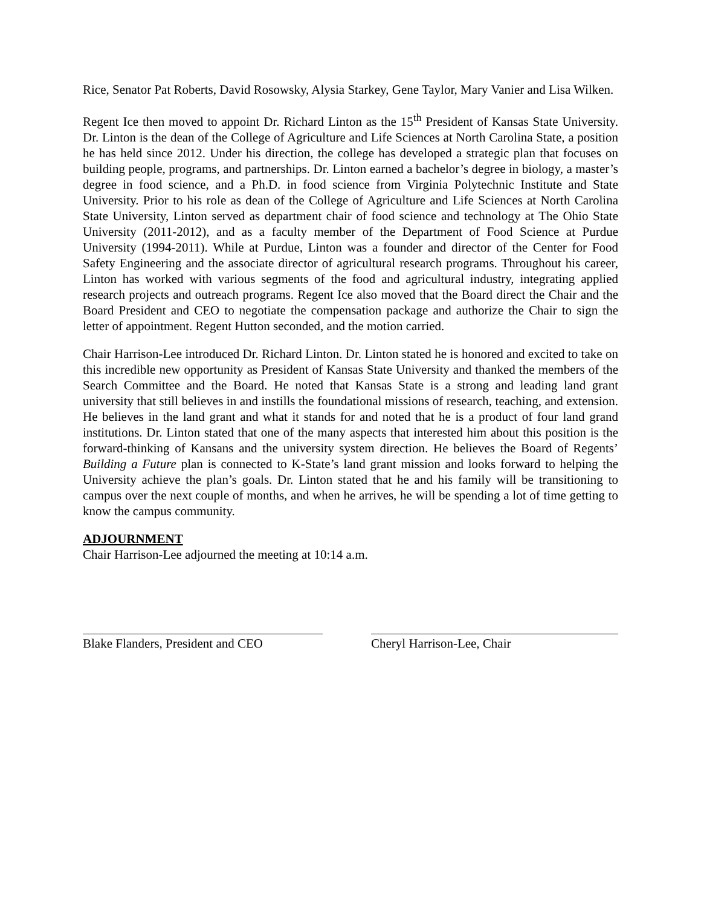Rice, Senator Pat Roberts, David Rosowsky, Alysia Starkey, Gene Taylor, Mary Vanier and Lisa Wilken.
Regent Ice then moved to appoint Dr. Richard Linton as the 15<sup>th</sup> President of Kansas State University. Dr. Linton is the dean of the College of Agriculture and Life Sciences at North Carolina State, a position he has held since 2012. Under his direction, the college has developed a strategic plan that focuses on building people, programs, and partnerships. Dr. Linton earned a bachelor’s degree in biology, a master’s degree in food science, and a Ph.D. in food science from Virginia Polytechnic Institute and State University. Prior to his role as dean of the College of Agriculture and Life Sciences at North Carolina State University, Linton served as department chair of food science and technology at The Ohio State University (2011-2012), and as a faculty member of the Department of Food Science at Purdue University (1994-2011). While at Purdue, Linton was a founder and director of the Center for Food Safety Engineering and the associate director of agricultural research programs. Throughout his career, Linton has worked with various segments of the food and agricultural industry, integrating applied research projects and outreach programs. Regent Ice also moved that the Board direct the Chair and the Board President and CEO to negotiate the compensation package and authorize the Chair to sign the letter of appointment. Regent Hutton seconded, and the motion carried.
Chair Harrison-Lee introduced Dr. Richard Linton. Dr. Linton stated he is honored and excited to take on this incredible new opportunity as President of Kansas State University and thanked the members of the Search Committee and the Board. He noted that Kansas State is a strong and leading land grant university that still believes in and instills the foundational missions of research, teaching, and extension. He believes in the land grant and what it stands for and noted that he is a product of four land grand institutions. Dr. Linton stated that one of the many aspects that interested him about this position is the forward-thinking of Kansans and the university system direction. He believes the Board of Regents’ Building a Future plan is connected to K-State’s land grant mission and looks forward to helping the University achieve the plan’s goals. Dr. Linton stated that he and his family will be transitioning to campus over the next couple of months, and when he arrives, he will be spending a lot of time getting to know the campus community.
ADJOURNMENT
Chair Harrison-Lee adjourned the meeting at 10:14 a.m.
Blake Flanders, President and CEO
Cheryl Harrison-Lee, Chair